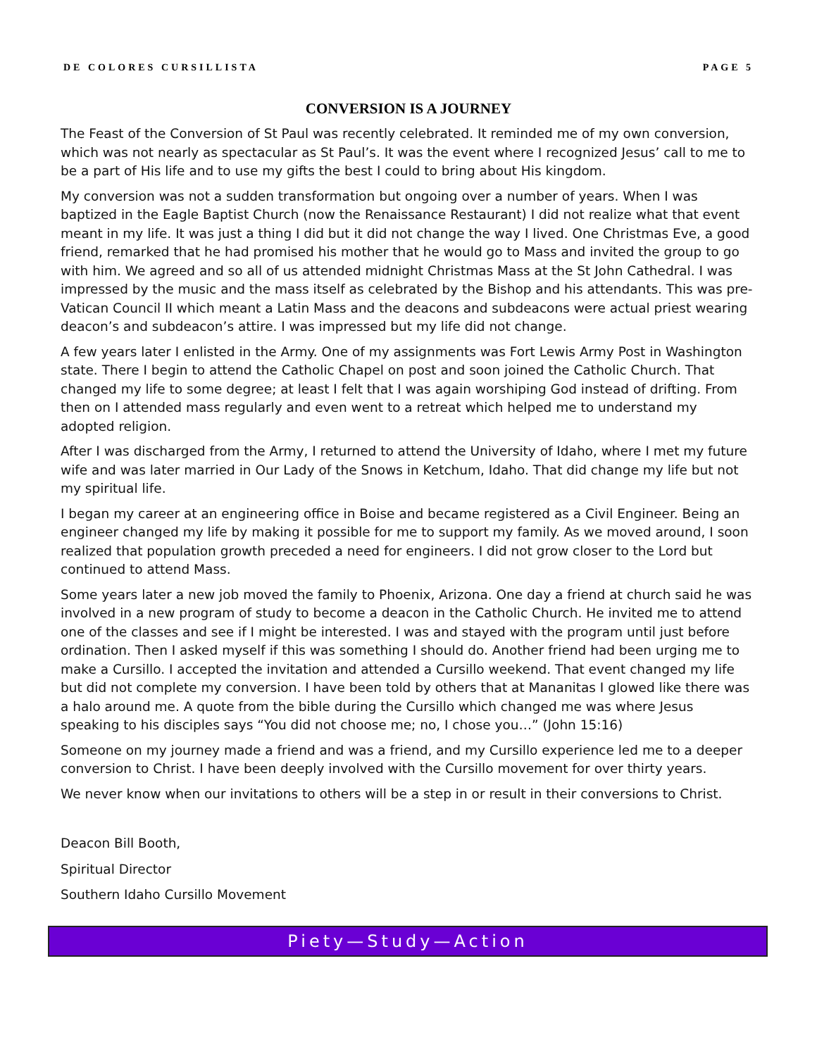DE COLORES CURSILLISTA PAGE 5
CONVERSION IS A JOURNEY
The Feast of the Conversion of St Paul was recently celebrated. It reminded me of my own conversion, which was not nearly as spectacular as St Paul’s. It was the event where I recognized Jesus’ call to me to be a part of His life and to use my gifts the best I could to bring about His kingdom.
My conversion was not a sudden transformation but ongoing over a number of years. When I was baptized in the Eagle Baptist Church (now the Renaissance Restaurant) I did not realize what that event meant in my life. It was just a thing I did but it did not change the way I lived. One Christmas Eve, a good friend, remarked that he had promised his mother that he would go to Mass and invited the group to go with him. We agreed and so all of us attended midnight Christmas Mass at the St John Cathedral. I was impressed by the music and the mass itself as celebrated by the Bishop and his attendants. This was pre-Vatican Council II which meant a Latin Mass and the deacons and subdeacons were actual priest wearing deacon’s and subdeacon’s attire. I was impressed but my life did not change.
A few years later I enlisted in the Army. One of my assignments was Fort Lewis Army Post in Washington state. There I begin to attend the Catholic Chapel on post and soon joined the Catholic Church. That changed my life to some degree; at least I felt that I was again worshiping God instead of drifting. From then on I attended mass regularly and even went to a retreat which helped me to understand my adopted religion.
After I was discharged from the Army, I returned to attend the University of Idaho, where I met my future wife and was later married in Our Lady of the Snows in Ketchum, Idaho. That did change my life but not my spiritual life.
I began my career at an engineering office in Boise and became registered as a Civil Engineer. Being an engineer changed my life by making it possible for me to support my family. As we moved around, I soon realized that population growth preceded a need for engineers. I did not grow closer to the Lord but continued to attend Mass.
Some years later a new job moved the family to Phoenix, Arizona. One day a friend at church said he was involved in a new program of study to become a deacon in the Catholic Church. He invited me to attend one of the classes and see if I might be interested. I was and stayed with the program until just before ordination. Then I asked myself if this was something I should do. Another friend had been urging me to make a Cursillo. I accepted the invitation and attended a Cursillo weekend. That event changed my life but did not complete my conversion. I have been told by others that at Mananitas I glowed like there was a halo around me. A quote from the bible during the Cursillo which changed me was where Jesus speaking to his disciples says “You did not choose me; no, I chose you…” (John 15:16)
Someone on my journey made a friend and was a friend, and my Cursillo experience led me to a deeper conversion to Christ. I have been deeply involved with the Cursillo movement for over thirty years.
We never know when our invitations to others will be a step in or result in their conversions to Christ.
Deacon Bill Booth,
Spiritual Director
Southern Idaho Cursillo Movement
Piety—Study—Action